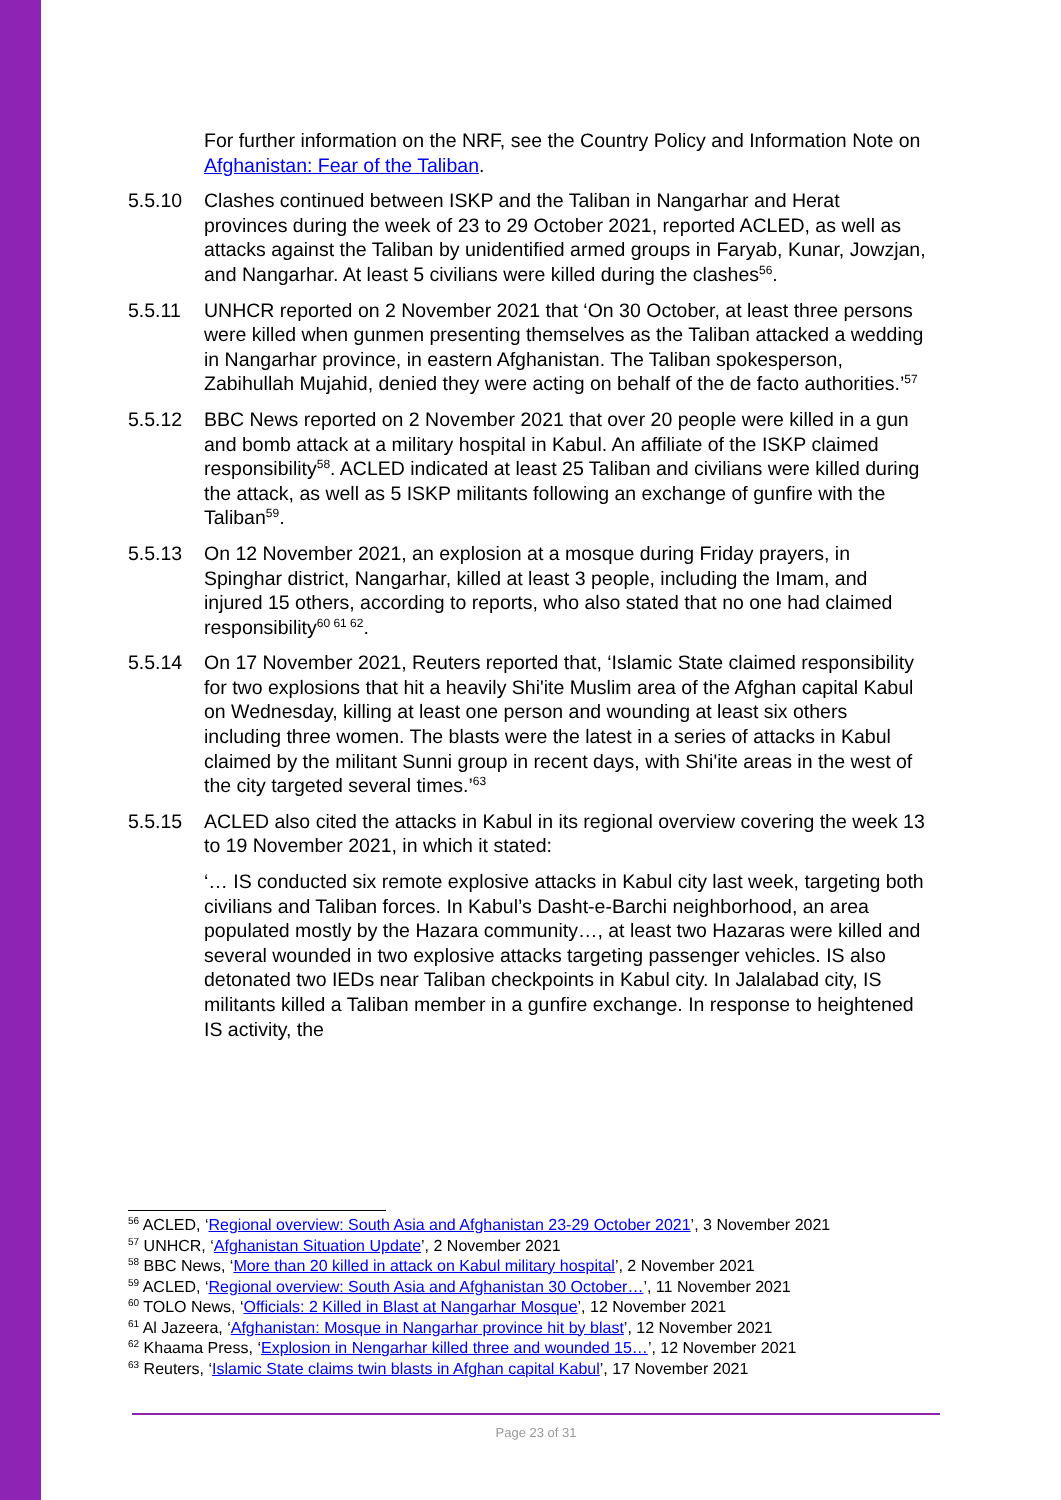For further information on the NRF, see the Country Policy and Information Note on Afghanistan: Fear of the Taliban.
5.5.10 Clashes continued between ISKP and the Taliban in Nangarhar and Herat provinces during the week of 23 to 29 October 2021, reported ACLED, as well as attacks against the Taliban by unidentified armed groups in Faryab, Kunar, Jowzjan, and Nangarhar. At least 5 civilians were killed during the clashes<sup>56</sup>.
5.5.11 UNHCR reported on 2 November 2021 that ‘On 30 October, at least three persons were killed when gunmen presenting themselves as the Taliban attacked a wedding in Nangarhar province, in eastern Afghanistan. The Taliban spokesperson, Zabihullah Mujahid, denied they were acting on behalf of the de facto authorities.’<sup>57</sup>
5.5.12 BBC News reported on 2 November 2021 that over 20 people were killed in a gun and bomb attack at a military hospital in Kabul. An affiliate of the ISKP claimed responsibility<sup>58</sup>. ACLED indicated at least 25 Taliban and civilians were killed during the attack, as well as 5 ISKP militants following an exchange of gunfire with the Taliban<sup>59</sup>.
5.5.13 On 12 November 2021, an explosion at a mosque during Friday prayers, in Spinghar district, Nangarhar, killed at least 3 people, including the Imam, and injured 15 others, according to reports, who also stated that no one had claimed responsibility<sup>60 61 62</sup>.
5.5.14 On 17 November 2021, Reuters reported that, ‘Islamic State claimed responsibility for two explosions that hit a heavily Shi'ite Muslim area of the Afghan capital Kabul on Wednesday, killing at least one person and wounding at least six others including three women. The blasts were the latest in a series of attacks in Kabul claimed by the militant Sunni group in recent days, with Shi'ite areas in the west of the city targeted several times.’<sup>63</sup>
5.5.15 ACLED also cited the attacks in Kabul in its regional overview covering the week 13 to 19 November 2021, in which it stated:
‘… IS conducted six remote explosive attacks in Kabul city last week, targeting both civilians and Taliban forces. In Kabul’s Dasht-e-Barchi neighborhood, an area populated mostly by the Hazara community…, at least two Hazaras were killed and several wounded in two explosive attacks targeting passenger vehicles. IS also detonated two IEDs near Taliban checkpoints in Kabul city. In Jalalabad city, IS militants killed a Taliban member in a gunfire exchange. In response to heightened IS activity, the
<sup>56</sup> ACLED, ‘Regional overview: South Asia and Afghanistan 23-29 October 2021’, 3 November 2021
<sup>57</sup> UNHCR, ‘Afghanistan Situation Update’, 2 November 2021
<sup>58</sup> BBC News, ‘More than 20 killed in attack on Kabul military hospital’, 2 November 2021
<sup>59</sup> ACLED, ‘Regional overview: South Asia and Afghanistan 30 October…’, 11 November 2021
<sup>60</sup> TOLO News, ‘Officials: 2 Killed in Blast at Nangarhar Mosque’, 12 November 2021
<sup>61</sup> Al Jazeera, ‘Afghanistan: Mosque in Nangarhar province hit by blast’, 12 November 2021
<sup>62</sup> Khaama Press, ‘Explosion in Nengarhar killed three and wounded 15…’, 12 November 2021
<sup>63</sup> Reuters, ‘Islamic State claims twin blasts in Afghan capital Kabul’, 17 November 2021
Page 23 of 31